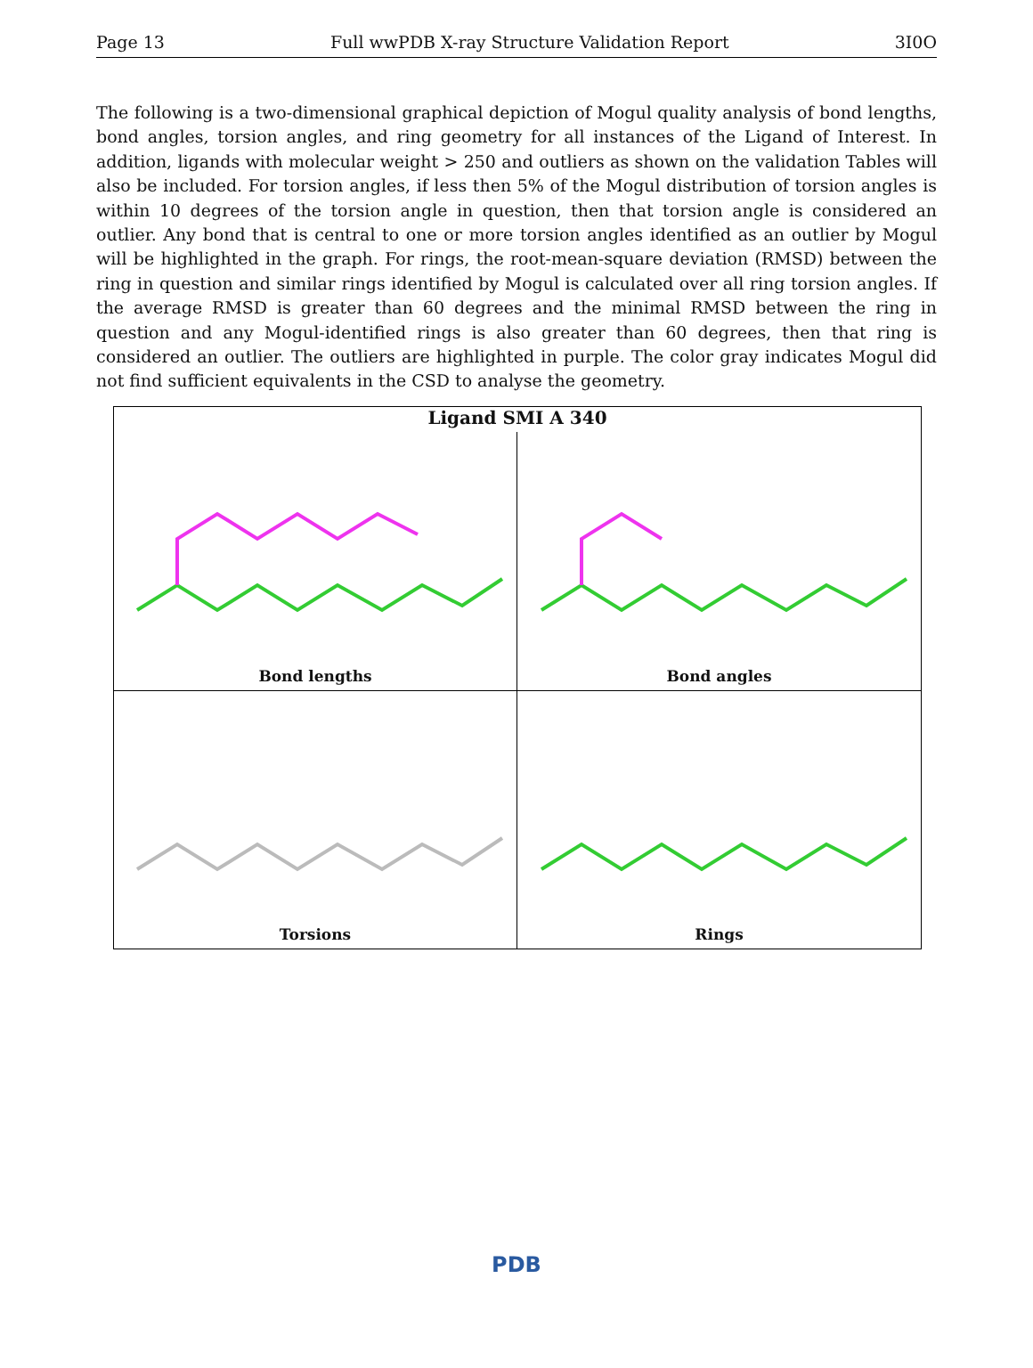Page 13 Full wwPDB X-ray Structure Validation Report 3I0O
The following is a two-dimensional graphical depiction of Mogul quality analysis of bond lengths, bond angles, torsion angles, and ring geometry for all instances of the Ligand of Interest. In addition, ligands with molecular weight > 250 and outliers as shown on the validation Tables will also be included. For torsion angles, if less then 5% of the Mogul distribution of torsion angles is within 10 degrees of the torsion angle in question, then that torsion angle is considered an outlier. Any bond that is central to one or more torsion angles identified as an outlier by Mogul will be highlighted in the graph. For rings, the root-mean-square deviation (RMSD) between the ring in question and similar rings identified by Mogul is calculated over all ring torsion angles. If the average RMSD is greater than 60 degrees and the minimal RMSD between the ring in question and any Mogul-identified rings is also greater than 60 degrees, then that ring is considered an outlier. The outliers are highlighted in purple. The color gray indicates Mogul did not find sufficient equivalents in the CSD to analyse the geometry.
Ligand SMI A 340
Bond lengths
Bond angles
Torsions
Rings
PDB